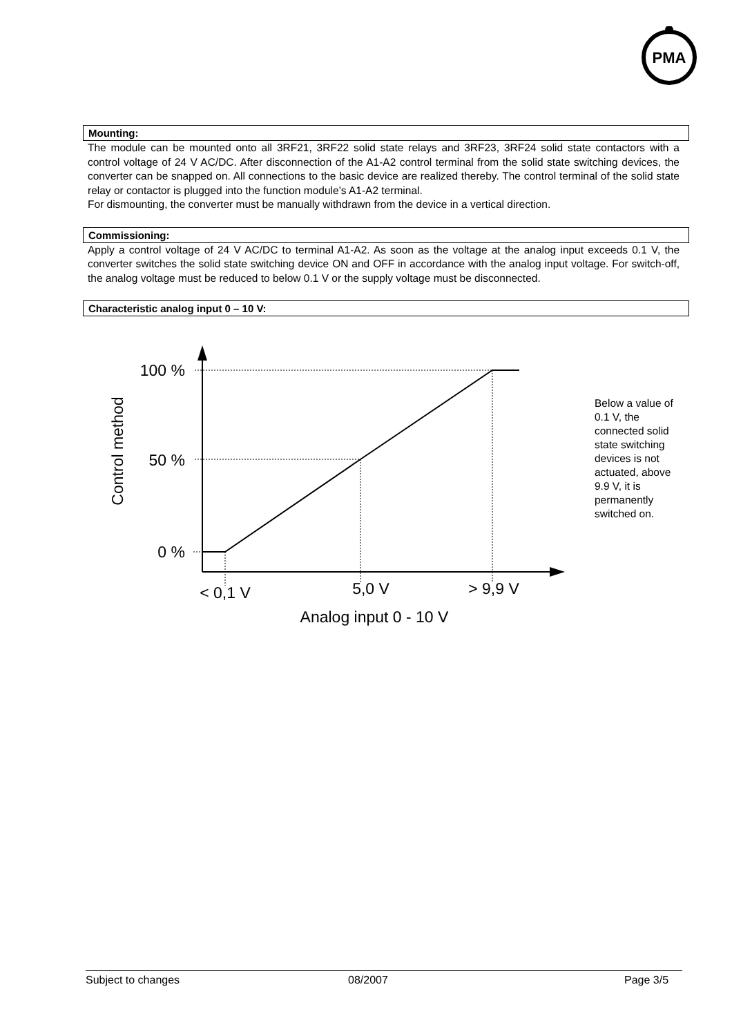PMA
Mounting:
The module can be mounted onto all 3RF21, 3RF22 solid state relays and 3RF23, 3RF24 solid state contactors with a control voltage of 24 V AC/DC. After disconnection of the A1-A2 control terminal from the solid state switching devices, the converter can be snapped on. All connections to the basic device are realized thereby. The control terminal of the solid state relay or contactor is plugged into the function module’s A1-A2 terminal.
For dismounting, the converter must be manually withdrawn from the device in a vertical direction.
Commissioning:
Apply a control voltage of 24 V AC/DC to terminal A1-A2. As soon as the voltage at the analog input exceeds 0.1 V, the converter switches the solid state switching device ON and OFF in accordance with the analog input voltage. For switch-off, the analog voltage must be reduced to below 0.1 V or the supply voltage must be disconnected.
Characteristic analog input 0 – 10 V:
100 %
50 %
0 %
< 0,1 V
5,0 V
> 9,9 V
Analog input 0 - 10 V
Control method
Below a value of 0.1 V, the connected solid state switching devices is not actuated, above 9.9 V, it is permanently switched on.
Subject to changes 08/2007 Page 3/5